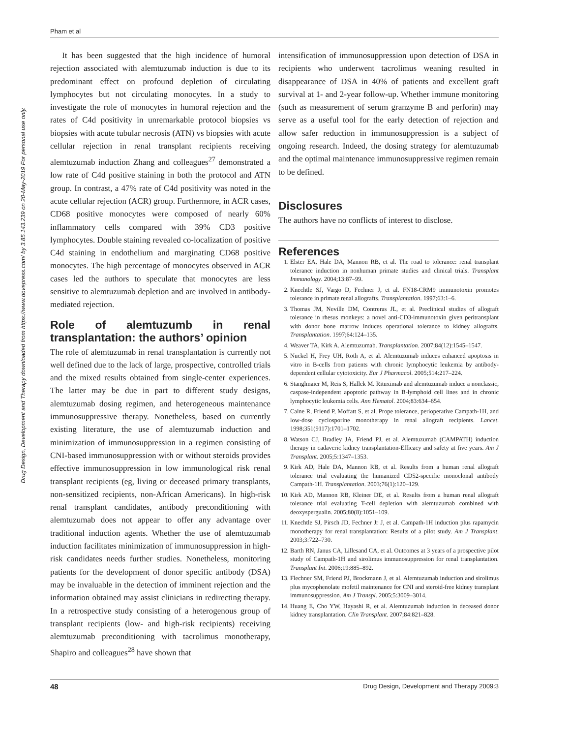Pham et al
Drug Design, Development and Therapy downloaded from https://www.dovepress.com/ by 3.85.143.239 on 20-May-2019 For personal use only.
It has been suggested that the high incidence of humoral rejection associated with alemtuzumab induction is due to its predominant effect on profound depletion of circulating lymphocytes but not circulating monocytes. In a study to investigate the role of monocytes in humoral rejection and the rates of C4d positivity in unremarkable protocol biopsies vs biopsies with acute tubular necrosis (ATN) vs biopsies with acute cellular rejection in renal transplant recipients receiving alemtuzumab induction Zhang and colleagues<sup>27</sup> demonstrated a low rate of C4d positive staining in both the protocol and ATN group. In contrast, a 47% rate of C4d positivity was noted in the acute cellular rejection (ACR) group. Furthermore, in ACR cases, CD68 positive monocytes were composed of nearly 60% inflammatory cells compared with 39% CD3 positive lymphocytes. Double staining revealed co-localization of positive C4d staining in endothelium and marginating CD68 positive monocytes. The high percentage of monocytes observed in ACR cases led the authors to speculate that monocytes are less sensitive to alemtuzumab depletion and are involved in antibody-mediated rejection.
Role of alemtuzumb in renal transplantation: the authors’ opinion
The role of alemtuzumab in renal transplantation is currently not well defined due to the lack of large, prospective, controlled trials and the mixed results obtained from single-center experiences. The latter may be due in part to different study designs, alemtuzumab dosing regimen, and heterogeneous maintenance immunosuppressive therapy. Nonetheless, based on currently existing literature, the use of alemtuzumab induction and minimization of immunosuppression in a regimen consisting of CNI-based immunosuppression with or without steroids provides effective immunosuppression in low immunological risk renal transplant recipients (eg, living or deceased primary transplants, non-sensitized recipients, non-African Americans). In high-risk renal transplant candidates, antibody preconditioning with alemtuzumab does not appear to offer any advantage over traditional induction agents. Whether the use of alemtuzumab induction facilitates minimization of immunosuppression in high-risk candidates needs further studies. Nonetheless, monitoring patients for the development of donor specific antibody (DSA) may be invaluable in the detection of imminent rejection and the information obtained may assist clinicians in redirecting therapy. In a retrospective study consisting of a heterogenous group of transplant recipients (low- and high-risk recipients) receiving alemtuzumab preconditioning with tacrolimus monotherapy, Shapiro and colleagues<sup>28</sup> have shown that
intensification of immunosuppression upon detection of DSA in recipients who underwent tacrolimus weaning resulted in disappearance of DSA in 40% of patients and excellent graft survival at 1- and 2-year follow-up. Whether immune monitoring (such as measurement of serum granzyme B and perforin) may serve as a useful tool for the early detection of rejection and allow safer reduction in immunosuppression is a subject of ongoing research. Indeed, the dosing strategy for alemtuzumab and the optimal maintenance immunosuppressive regimen remain to be defined.
Disclosures
The authors have no conflicts of interest to disclose.
References
1. Elster EA, Hale DA, Mannon RB, et al. The road to tolerance: renal transplant tolerance induction in nonhuman primate studies and clinical trials. Transplant Immunology. 2004;13:87–99.
2. Knechtle SJ, Vargo D, Fechner J, et al. FN18-CRM9 immunotoxin promotes tolerance in primate renal allografts. Transplantation. 1997;63:1–6.
3. Thomas JM, Neville DM, Contreras JL, et al. Preclinical studies of allograft tolerance in rhesus monkeys: a novel anti-CD3-immunotoxin given peritransplant with donor bone marrow induces operational tolerance to kidney allografts. Transplantation. 1997;64:124–135.
4. Weaver TA, Kirk A. Alemtuzumab. Transplantation. 2007;84(12):1545–1547.
5. Nuckel H, Frey UH, Roth A, et al. Alemtuzumab induces enhanced apoptosis in vitro in B-cells from patients with chronic lymphocytic leukemia by antibody-dependent cellular cytotoxicity. Eur J Pharmacol. 2005;514:217–224.
6. Stanglmaier M, Reis S, Hallek M. Rituximab and alemtuzumab induce a nonclassic, caspase-independent apoptotic pathway in B-lymphoid cell lines and in chronic lymphocytic leukemia cells. Ann Hematol. 2004;83:634–654.
7. Calne R, Friend P, Moffatt S, et al. Prope tolerance, perioperative Campath-1H, and low-dose cyclosporine monotherapy in renal allograft recipients. Lancet. 1998;351(9117):1701–1702.
8. Watson CJ, Bradley JA, Friend PJ, et al. Alemtuzumab (CAMPATH) induction therapy in cadaveric kidney transplantation-Efficacy and safety at five years. Am J Transplant. 2005;5:1347–1353.
9. Kirk AD, Hale DA, Mannon RB, et al. Results from a human renal allograft tolerance trial evaluating the humanized CD52-specific monoclonal antibody Campath-1H. Transplantation. 2003;76(1):120–129.
10. Kirk AD, Mannon RB, Kleiner DE, et al. Results from a human renal allograft tolerance trial evaluating T-cell depletion with alemtuzumab combined with deoxyspergualin. 2005;80(8):1051–109.
11. Knechtle SJ, Pirsch JD, Fechner Jr J, et al. Campath-1H induction plus rapamycin monotherapy for renal transplantation: Results of a pilot study. Am J Transplant. 2003;3:722–730.
12. Barth RN, Janus CA, Lillesand CA, et al. Outcomes at 3 years of a prospective pilot study of Campath-1H and sirolimus immunosuppression for renal transplantation. Transplant Int. 2006;19:885–892.
13. Flechner SM, Friend PJ, Brockmann J, et al. Alemtuzumab induction and sirolimus plus mycophenolate mofetil maintenance for CNI and steroid-free kidney transplant immunosuppression. Am J Transpl. 2005;5:3009–3014.
14. Huang E, Cho YW, Hayashi R, et al. Alemtuzumab induction in deceased donor kidney transplantation. Clin Transplant. 2007;84:821–828.
48 Drug Design, Development and Therapy 2009:3